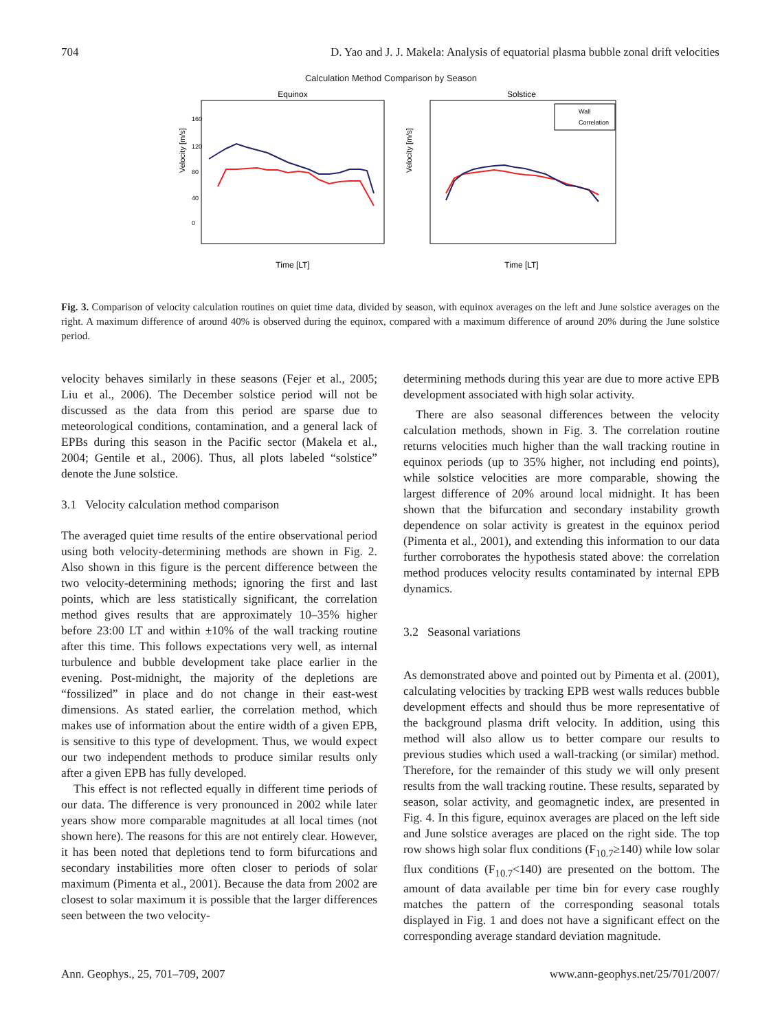704 D. Yao and J. J. Makela: Analysis of equatorial plasma bubble zonal drift velocities
Calculation Method Comparison by Season
Equinox
Velocity [m/s]
160
120
80
40
0
Time [LT]
Solstice
Velocity [m/s]
Wall
Correlation
Time [LT]
Fig. 3. Comparison of velocity calculation routines on quiet time data, divided by season, with equinox averages on the left and June solstice averages on the right. A maximum difference of around 40% is observed during the equinox, compared with a maximum difference of around 20% during the June solstice period.
velocity behaves similarly in these seasons (Fejer et al., 2005; Liu et al., 2006). The December solstice period will not be discussed as the data from this period are sparse due to meteorological conditions, contamination, and a general lack of EPBs during this season in the Pacific sector (Makela et al., 2004; Gentile et al., 2006). Thus, all plots labeled “solstice” denote the June solstice.
3.1 Velocity calculation method comparison
The averaged quiet time results of the entire observational period using both velocity-determining methods are shown in Fig. 2. Also shown in this figure is the percent difference between the two velocity-determining methods; ignoring the first and last points, which are less statistically significant, the correlation method gives results that are approximately 10–35% higher before 23:00 LT and within ±10% of the wall tracking routine after this time. This follows expectations very well, as internal turbulence and bubble development take place earlier in the evening. Post-midnight, the majority of the depletions are “fossilized” in place and do not change in their east-west dimensions. As stated earlier, the correlation method, which makes use of information about the entire width of a given EPB, is sensitive to this type of development. Thus, we would expect our two independent methods to produce similar results only after a given EPB has fully developed.
This effect is not reflected equally in different time periods of our data. The difference is very pronounced in 2002 while later years show more comparable magnitudes at all local times (not shown here). The reasons for this are not entirely clear. However, it has been noted that depletions tend to form bifurcations and secondary instabilities more often closer to periods of solar maximum (Pimenta et al., 2001). Because the data from 2002 are closest to solar maximum it is possible that the larger differences seen between the two velocity-
determining methods during this year are due to more active EPB development associated with high solar activity.
There are also seasonal differences between the velocity calculation methods, shown in Fig. 3. The correlation routine returns velocities much higher than the wall tracking routine in equinox periods (up to 35% higher, not including end points), while solstice velocities are more comparable, showing the largest difference of 20% around local midnight. It has been shown that the bifurcation and secondary instability growth dependence on solar activity is greatest in the equinox period (Pimenta et al., 2001), and extending this information to our data further corroborates the hypothesis stated above: the correlation method produces velocity results contaminated by internal EPB dynamics.
3.2 Seasonal variations
As demonstrated above and pointed out by Pimenta et al. (2001), calculating velocities by tracking EPB west walls reduces bubble development effects and should thus be more representative of the background plasma drift velocity. In addition, using this method will also allow us to better compare our results to previous studies which used a wall-tracking (or similar) method. Therefore, for the remainder of this study we will only present results from the wall tracking routine. These results, separated by season, solar activity, and geomagnetic index, are presented in Fig. 4. In this figure, equinox averages are placed on the left side and June solstice averages are placed on the right side. The top row shows high solar flux conditions (F<sub>10.7</sub>≥140) while low solar flux conditions (F<sub>10.7</sub><140) are presented on the bottom. The amount of data available per time bin for every case roughly matches the pattern of the corresponding seasonal totals displayed in Fig. 1 and does not have a significant effect on the corresponding average standard deviation magnitude.
Ann. Geophys., 25, 701–709, 2007 www.ann-geophys.net/25/701/2007/